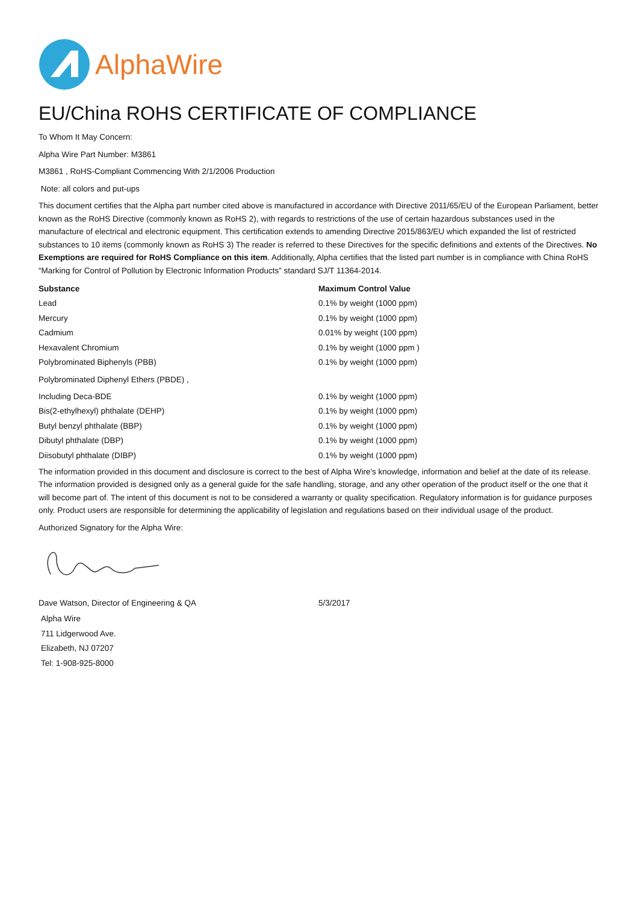AlphaWire
EU/China ROHS CERTIFICATE OF COMPLIANCE
To Whom It May Concern:
Alpha Wire Part Number: M3861
M3861 , RoHS-Compliant Commencing With 2/1/2006 Production
Note: all colors and put-ups
This document certifies that the Alpha part number cited above is manufactured in accordance with Directive 2011/65/EU of the European Parliament, better known as the RoHS Directive (commonly known as RoHS 2), with regards to restrictions of the use of certain hazardous substances used in the manufacture of electrical and electronic equipment. This certification extends to amending Directive 2015/863/EU which expanded the list of restricted substances to 10 items (commonly known as RoHS 3) The reader is referred to these Directives for the specific definitions and extents of the Directives. No Exemptions are required for RoHS Compliance on this item. Additionally, Alpha certifies that the listed part number is in compliance with China RoHS “Marking for Control of Pollution by Electronic Information Products” standard SJ/T 11364-2014.
| Substance | Maximum Control Value |
| --- | --- |
| Lead | 0.1% by weight (1000 ppm) |
| Mercury | 0.1% by weight (1000 ppm) |
| Cadmium | 0.01% by weight (100 ppm) |
| Hexavalent Chromium | 0.1% by weight (1000 ppm ) |
| Polybrominated Biphenyls (PBB) | 0.1% by weight (1000 ppm) |
| Polybrominated Diphenyl Ethers (PBDE) , | |
| Including Deca-BDE | 0.1% by weight (1000 ppm) |
| Bis(2-ethylhexyl) phthalate (DEHP) | 0.1% by weight (1000 ppm) |
| Butyl benzyl phthalate (BBP) | 0.1% by weight (1000 ppm) |
| Dibutyl phthalate (DBP) | 0.1% by weight (1000 ppm) |
| Diisobutyl phthalate (DIBP) | 0.1% by weight (1000 ppm) |
The information provided in this document and disclosure is correct to the best of Alpha Wire's knowledge, information and belief at the date of its release. The information provided is designed only as a general guide for the safe handling, storage, and any other operation of the product itself or the one that it will become part of. The intent of this document is not to be considered a warranty or quality specification. Regulatory information is for guidance purposes only. Product users are responsible for determining the applicability of legislation and regulations based on their individual usage of the product.
Authorized Signatory for the Alpha Wire:
Dave Watson, Director of Engineering & QA 5/3/2017
Alpha Wire
711 Lidgerwood Ave.
Elizabeth, NJ 07207
Tel: 1-908-925-8000